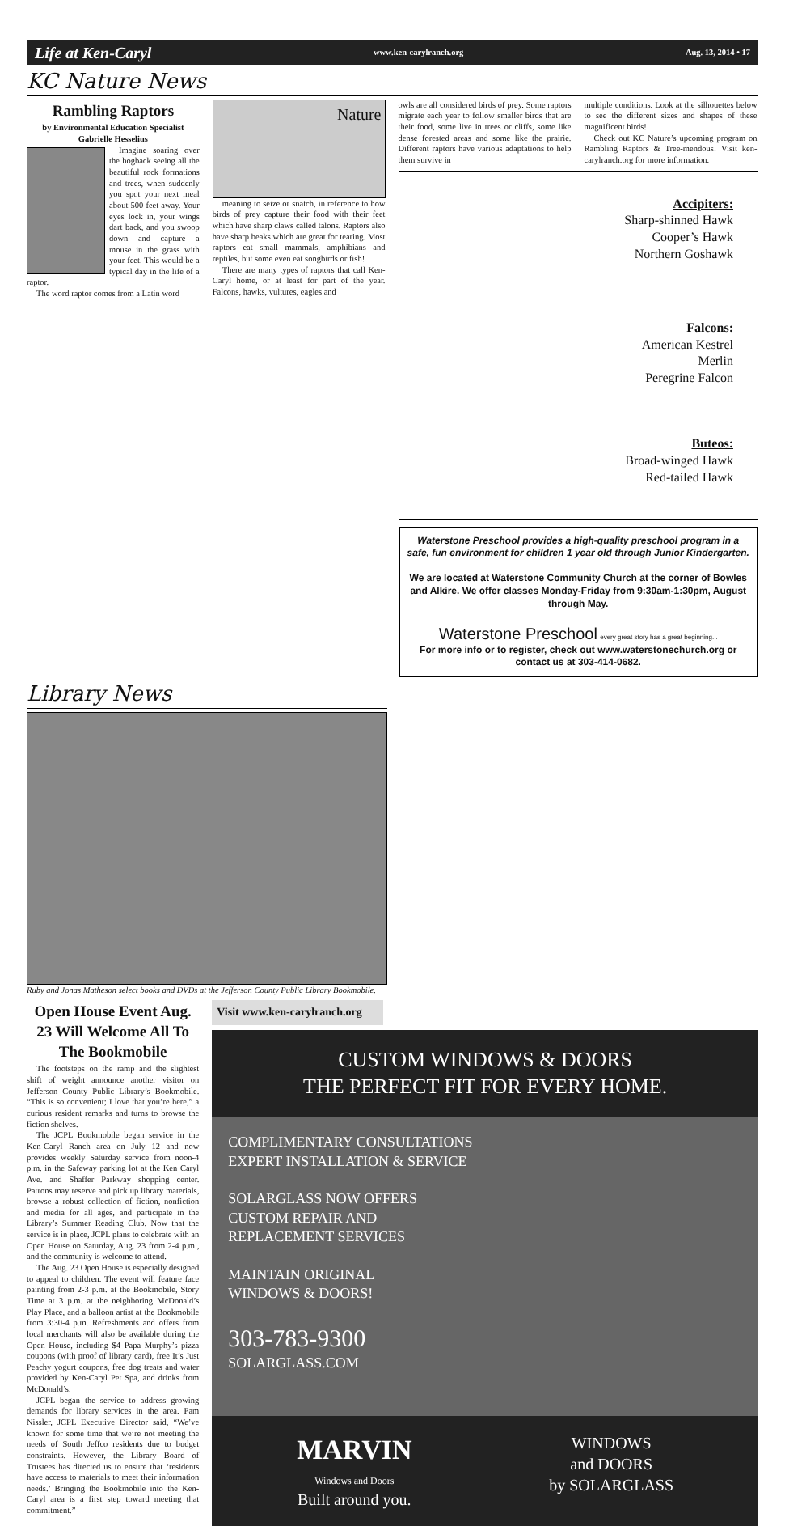Life at Ken-Caryl www.ken-carylranch.org Aug. 13, 2014 • 17
KC Nature News
Rambling Raptors
by Environmental Education Specialist Gabrielle Hesselius
Imagine soaring over the hogback seeing all the beautiful rock formations and trees, when suddenly you spot your next meal about 500 feet away. Your eyes lock in, your wings dart back, and you swoop down and capture a mouse in the grass with your feet. This would be a typical day in the life of a raptor.
The word raptor comes from a Latin word
Nature
meaning to seize or snatch, in reference to how birds of prey capture their food with their feet which have sharp claws called talons. Raptors also have sharp beaks which are great for tearing. Most raptors eat small mammals, amphibians and reptiles, but some even eat songbirds or fish!
There are many types of raptors that call Ken-Caryl home, or at least for part of the year. Falcons, hawks, vultures, eagles and
owls are all considered birds of prey. Some raptors migrate each year to follow smaller birds that are their food, some live in trees or cliffs, some like dense forested areas and some like the prairie. Different raptors have various adaptations to help them survive in
multiple conditions. Look at the silhouettes below to see the different sizes and shapes of these magnificent birds!
Check out KC Nature’s upcoming program on Rambling Raptors & Tree-mendous! Visit ken-carylranch.org for more information.
Accipiters:
Sharp-shinned Hawk
Cooper’s Hawk
Northern Goshawk
Falcons:
American Kestrel
Merlin
Peregrine Falcon
Buteos:
Broad-winged Hawk
Red-tailed Hawk
Waterstone Preschool provides a high-quality preschool program in a safe, fun environment for children 1 year old through Junior Kindergarten.
We are located at Waterstone Community Church at the corner of Bowles and Alkire. We offer classes Monday-Friday from 9:30am-1:30pm, August through May.
Waterstone Preschool every great story has a great beginning...
For more info or to register, check out www.waterstonechurch.org or contact us at 303-414-0682.
Library News
Ruby and Jonas Matheson select books and DVDs at the Jefferson County Public Library Bookmobile.
Open House Event Aug. 23 Will Welcome All To The Bookmobile
The footsteps on the ramp and the slightest shift of weight announce another visitor on Jefferson County Public Library’s Bookmobile. “This is so convenient; I love that you’re here,” a curious resident remarks and turns to browse the fiction shelves.
The JCPL Bookmobile began service in the Ken-Caryl Ranch area on July 12 and now provides weekly Saturday service from noon-4 p.m. in the Safeway parking lot at the Ken Caryl Ave. and Shaffer Parkway shopping center. Patrons may reserve and pick up library materials, browse a robust collection of fiction, nonfiction and media for all ages, and participate in the Library’s Summer Reading Club. Now that the service is in place, JCPL plans to celebrate with an Open House on Saturday, Aug. 23 from 2-4 p.m., and the community is welcome to attend.
The Aug. 23 Open House is especially designed to appeal to children. The event will feature face painting from 2-3 p.m. at the Bookmobile, Story Time at 3 p.m. at the neighboring McDonald’s Play Place, and a balloon artist at the Bookmobile from 3:30-4 p.m. Refreshments and offers from local merchants will also be available during the Open House, including $4 Papa Murphy’s pizza coupons (with proof of library card), free It’s Just Peachy yogurt coupons, free dog treats and water provided by Ken-Caryl Pet Spa, and drinks from McDonald’s.
JCPL began the service to address growing demands for library services in the area. Pam Nissler, JCPL Executive Director said, “We’ve known for some time that we’re not meeting the needs of South Jeffco residents due to budget constraints. However, the Library Board of Trustees has directed us to ensure that ‘residents have access to materials to meet their information needs.’ Bringing the Bookmobile into the Ken-Caryl area is a first step toward meeting that commitment.”
Visit www.ken-carylranch.org
CUSTOM WINDOWS & DOORS
THE PERFECT FIT FOR EVERY HOME.
COMPLIMENTARY CONSULTATIONS
EXPERT INSTALLATION & SERVICE
SOLARGLASS NOW OFFERS
CUSTOM REPAIR AND
REPLACEMENT SERVICES
MAINTAIN ORIGINAL
WINDOWS & DOORS!
303-783-9300
SOLARGLASS.COM
MARVIN
Windows and Doors
Built around you.
WINDOWS
and DOORS
by SOLARGLASS